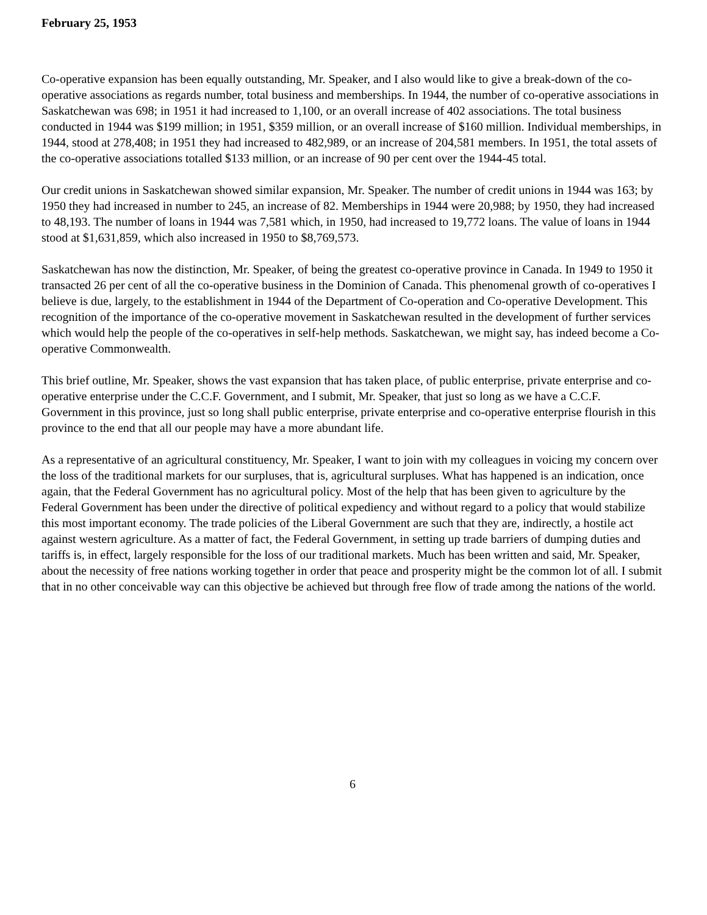February 25, 1953
Co-operative expansion has been equally outstanding, Mr. Speaker, and I also would like to give a break-down of the co-operative associations as regards number, total business and memberships. In 1944, the number of co-operative associations in Saskatchewan was 698; in 1951 it had increased to 1,100, or an overall increase of 402 associations. The total business conducted in 1944 was $199 million; in 1951, $359 million, or an overall increase of $160 million. Individual memberships, in 1944, stood at 278,408; in 1951 they had increased to 482,989, or an increase of 204,581 members. In 1951, the total assets of the co-operative associations totalled $133 million, or an increase of 90 per cent over the 1944-45 total.
Our credit unions in Saskatchewan showed similar expansion, Mr. Speaker. The number of credit unions in 1944 was 163; by 1950 they had increased in number to 245, an increase of 82. Memberships in 1944 were 20,988; by 1950, they had increased to 48,193. The number of loans in 1944 was 7,581 which, in 1950, had increased to 19,772 loans. The value of loans in 1944 stood at $1,631,859, which also increased in 1950 to $8,769,573.
Saskatchewan has now the distinction, Mr. Speaker, of being the greatest co-operative province in Canada. In 1949 to 1950 it transacted 26 per cent of all the co-operative business in the Dominion of Canada. This phenomenal growth of co-operatives I believe is due, largely, to the establishment in 1944 of the Department of Co-operation and Co-operative Development. This recognition of the importance of the co-operative movement in Saskatchewan resulted in the development of further services which would help the people of the co-operatives in self-help methods. Saskatchewan, we might say, has indeed become a Co-operative Commonwealth.
This brief outline, Mr. Speaker, shows the vast expansion that has taken place, of public enterprise, private enterprise and co-operative enterprise under the C.C.F. Government, and I submit, Mr. Speaker, that just so long as we have a C.C.F. Government in this province, just so long shall public enterprise, private enterprise and co-operative enterprise flourish in this province to the end that all our people may have a more abundant life.
As a representative of an agricultural constituency, Mr. Speaker, I want to join with my colleagues in voicing my concern over the loss of the traditional markets for our surpluses, that is, agricultural surpluses. What has happened is an indication, once again, that the Federal Government has no agricultural policy. Most of the help that has been given to agriculture by the Federal Government has been under the directive of political expediency and without regard to a policy that would stabilize this most important economy. The trade policies of the Liberal Government are such that they are, indirectly, a hostile act against western agriculture. As a matter of fact, the Federal Government, in setting up trade barriers of dumping duties and tariffs is, in effect, largely responsible for the loss of our traditional markets. Much has been written and said, Mr. Speaker, about the necessity of free nations working together in order that peace and prosperity might be the common lot of all. I submit that in no other conceivable way can this objective be achieved but through free flow of trade among the nations of the world.
6